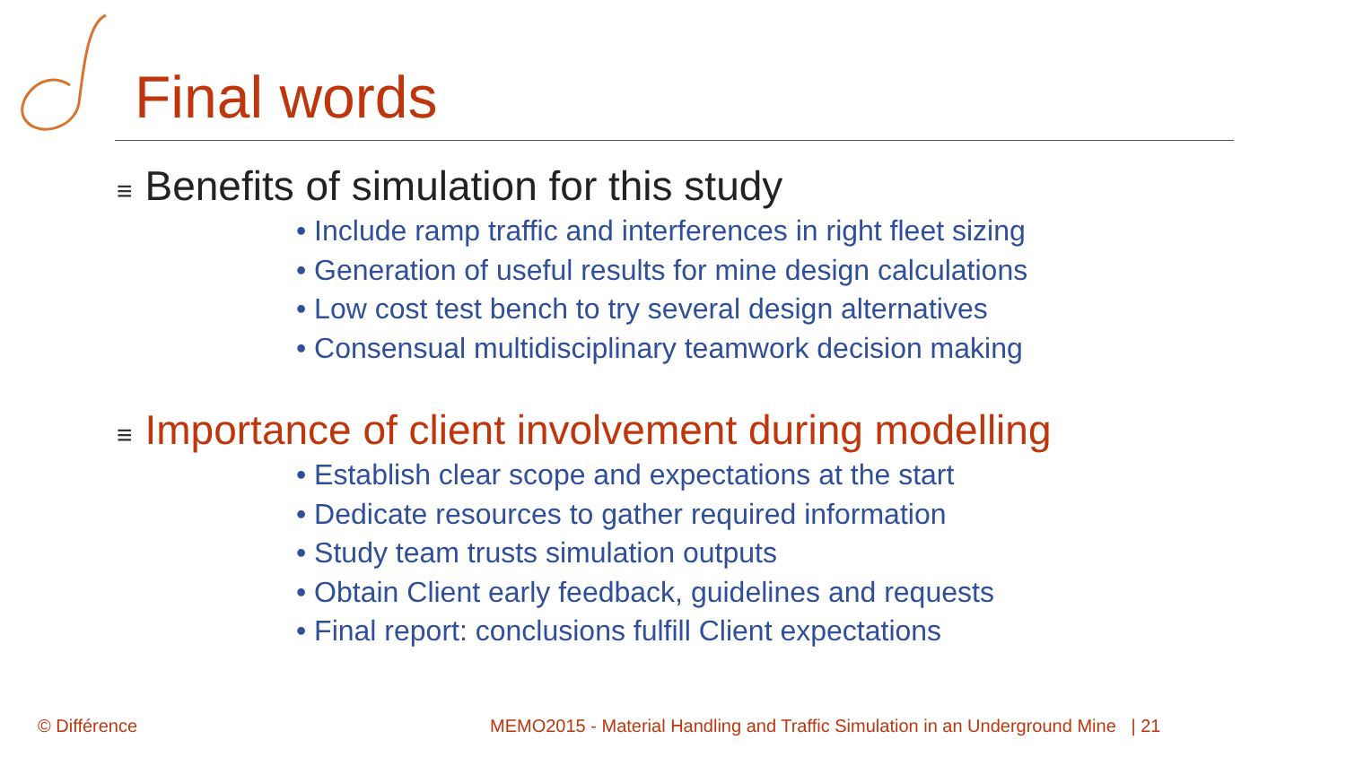Final words
≡ Benefits of simulation for this study
• Include ramp traffic and interferences in right fleet sizing
• Generation of useful results for mine design calculations
• Low cost test bench to try several design alternatives
• Consensual multidisciplinary teamwork decision making
≡ Importance of client involvement during modelling
• Establish clear scope and expectations at the start
• Dedicate resources to gather required information
• Study team trusts simulation outputs
• Obtain Client early feedback, guidelines and requests
• Final report: conclusions fulfill Client expectations
© Différence
MEMO2015 - Material Handling and Traffic Simulation in an Underground Mine | 21